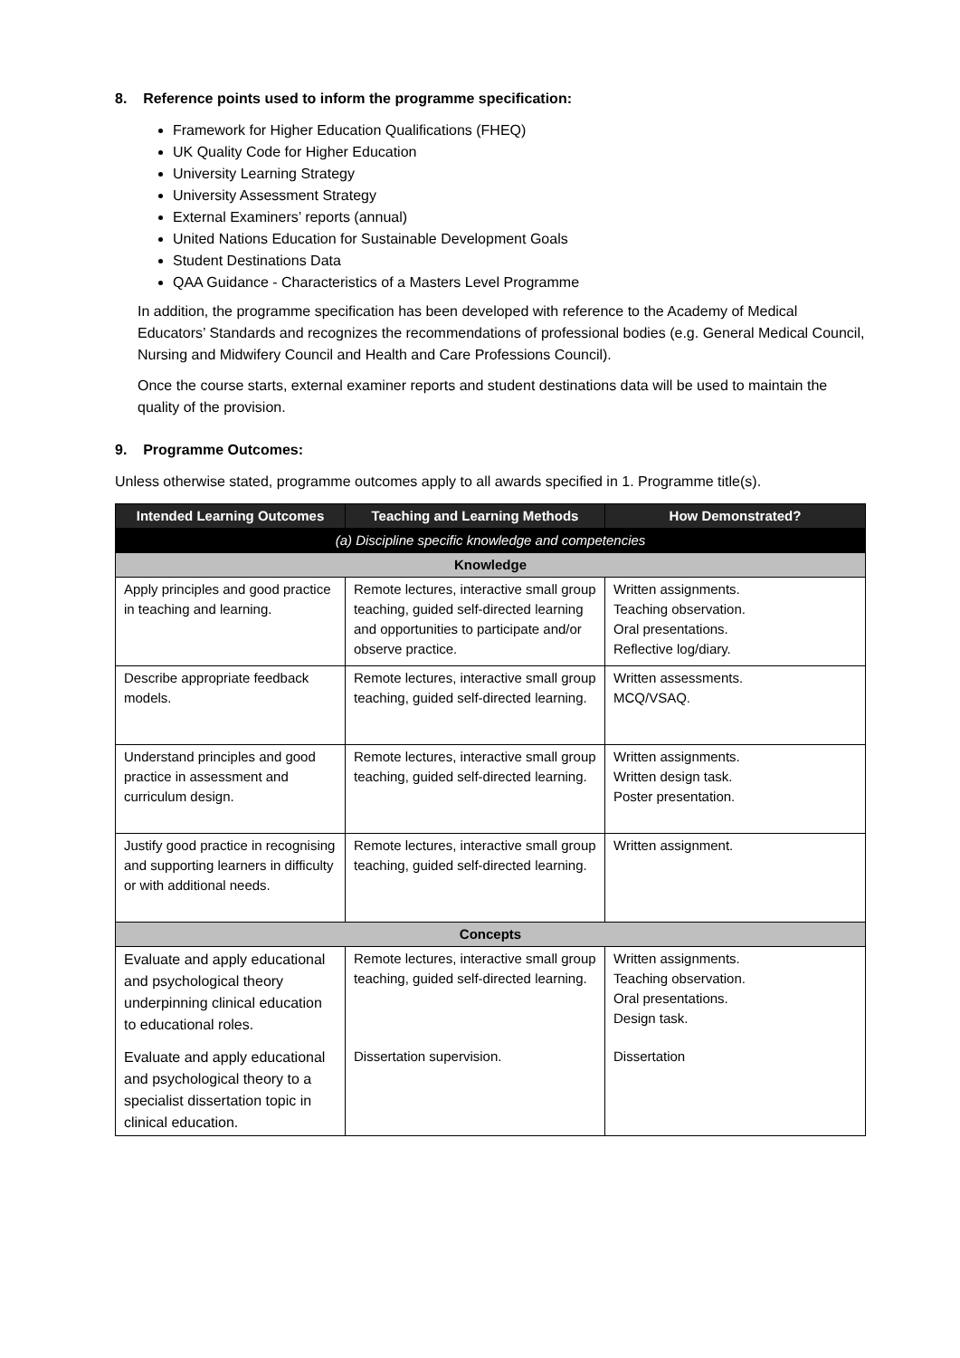8. Reference points used to inform the programme specification:
Framework for Higher Education Qualifications (FHEQ)
UK Quality Code for Higher Education
University Learning Strategy
University Assessment Strategy
External Examiners’ reports (annual)
United Nations Education for Sustainable Development Goals
Student Destinations Data
QAA Guidance - Characteristics of a Masters Level Programme
In addition, the programme specification has been developed with reference to the Academy of Medical Educators’ Standards and recognizes the recommendations of professional bodies (e.g. General Medical Council, Nursing and Midwifery Council and Health and Care Professions Council).
Once the course starts, external examiner reports and student destinations data will be used to maintain the quality of the provision.
9. Programme Outcomes:
Unless otherwise stated, programme outcomes apply to all awards specified in 1. Programme title(s).
| Intended Learning Outcomes | Teaching and Learning Methods | How Demonstrated? |
| --- | --- | --- |
| (a) Discipline specific knowledge and competencies | | |
| Knowledge | | |
| Apply principles and good practice in teaching and learning. | Remote lectures, interactive small group teaching, guided self-directed learning and opportunities to participate and/or observe practice. | Written assignments. Teaching observation. Oral presentations. Reflective log/diary. |
| Describe appropriate feedback models. | Remote lectures, interactive small group teaching, guided self-directed learning. | Written assessments. MCQ/VSAQ. |
| Understand principles and good practice in assessment and curriculum design. | Remote lectures, interactive small group teaching, guided self-directed learning. | Written assignments. Written design task. Poster presentation. |
| Justify good practice in recognising and supporting learners in difficulty or with additional needs. | Remote lectures, interactive small group teaching, guided self-directed learning. | Written assignment. |
| Concepts | | |
| Evaluate and apply educational and psychological theory underpinning clinical education to educational roles. | Remote lectures, interactive small group teaching, guided self-directed learning. | Written assignments. Teaching observation. Oral presentations. Design task. |
| Evaluate and apply educational and psychological theory to a specialist dissertation topic in clinical education. | Dissertation supervision. | Dissertation |